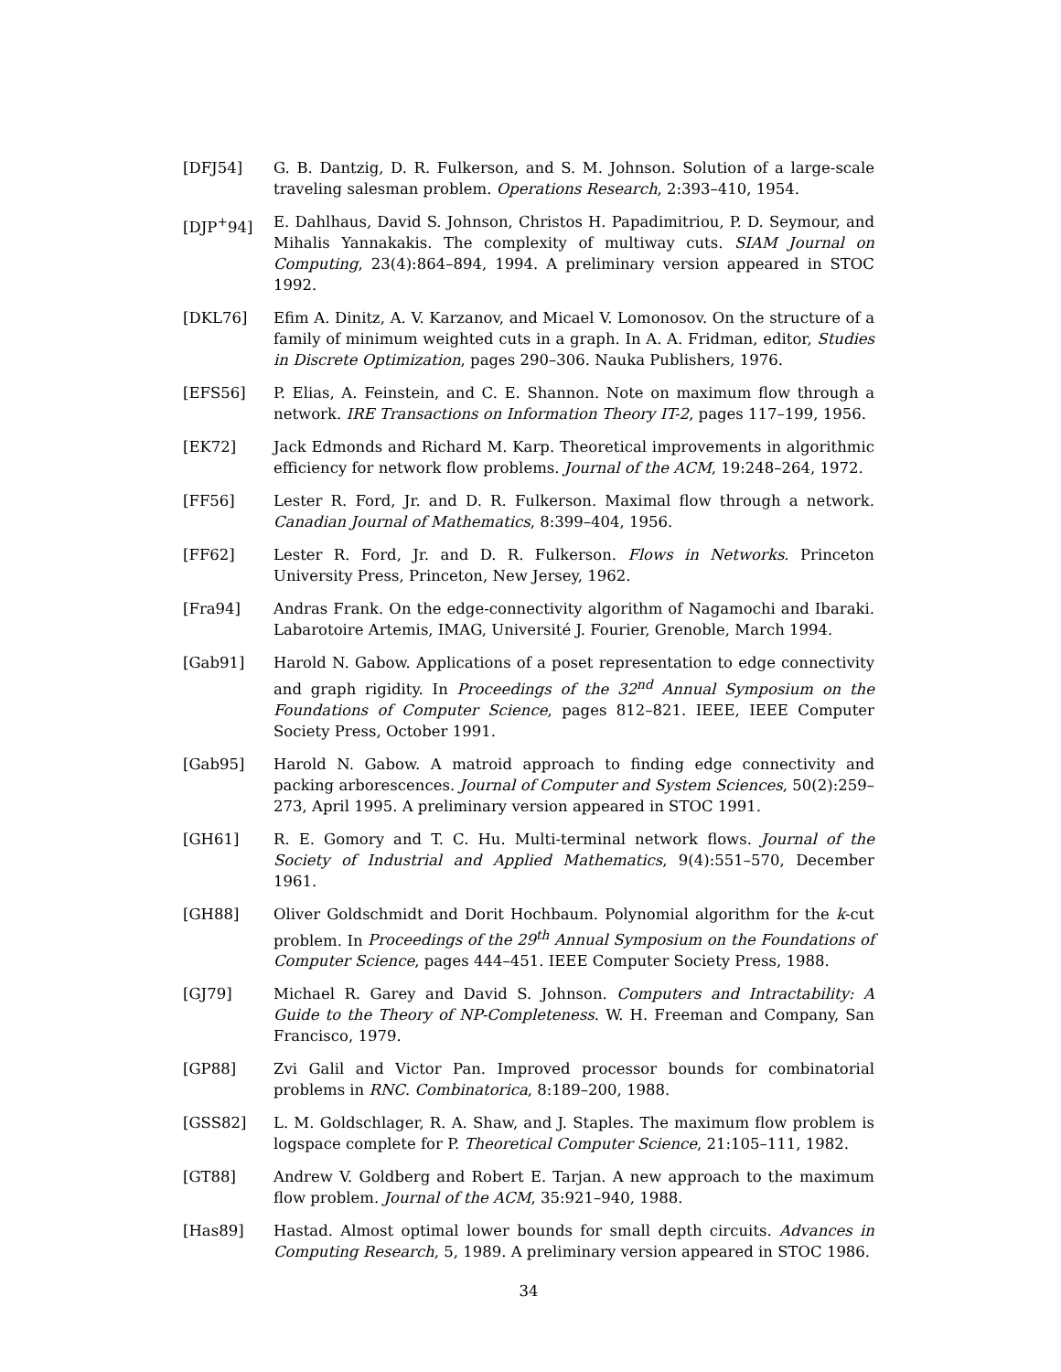[DFJ54] G. B. Dantzig, D. R. Fulkerson, and S. M. Johnson. Solution of a large-scale traveling salesman problem. Operations Research, 2:393–410, 1954.
[DJP<sup>+</sup>94] E. Dahlhaus, David S. Johnson, Christos H. Papadimitriou, P. D. Seymour, and Mihalis Yannakakis. The complexity of multiway cuts. SIAM Journal on Computing, 23(4):864–894, 1994. A preliminary version appeared in STOC 1992.
[DKL76] Efim A. Dinitz, A. V. Karzanov, and Micael V. Lomonosov. On the structure of a family of minimum weighted cuts in a graph. In A. A. Fridman, editor, Studies in Discrete Optimization, pages 290–306. Nauka Publishers, 1976.
[EFS56] P. Elias, A. Feinstein, and C. E. Shannon. Note on maximum flow through a network. IRE Transactions on Information Theory IT-2, pages 117–199, 1956.
[EK72] Jack Edmonds and Richard M. Karp. Theoretical improvements in algorithmic efficiency for network flow problems. Journal of the ACM, 19:248–264, 1972.
[FF56] Lester R. Ford, Jr. and D. R. Fulkerson. Maximal flow through a network. Canadian Journal of Mathematics, 8:399–404, 1956.
[FF62] Lester R. Ford, Jr. and D. R. Fulkerson. Flows in Networks. Princeton University Press, Princeton, New Jersey, 1962.
[Fra94] Andras Frank. On the edge-connectivity algorithm of Nagamochi and Ibaraki. Labarotoire Artemis, IMAG, Université J. Fourier, Grenoble, March 1994.
[Gab91] Harold N. Gabow. Applications of a poset representation to edge connectivity and graph rigidity. In Proceedings of the 32<sup>nd</sup> Annual Symposium on the Foundations of Computer Science, pages 812–821. IEEE, IEEE Computer Society Press, October 1991.
[Gab95] Harold N. Gabow. A matroid approach to finding edge connectivity and packing arborescences. Journal of Computer and System Sciences, 50(2):259–273, April 1995. A preliminary version appeared in STOC 1991.
[GH61] R. E. Gomory and T. C. Hu. Multi-terminal network flows. Journal of the Society of Industrial and Applied Mathematics, 9(4):551–570, December 1961.
[GH88] Oliver Goldschmidt and Dorit Hochbaum. Polynomial algorithm for the k-cut problem. In Proceedings of the 29<sup>th</sup> Annual Symposium on the Foundations of Computer Science, pages 444–451. IEEE Computer Society Press, 1988.
[GJ79] Michael R. Garey and David S. Johnson. Computers and Intractability: A Guide to the Theory of NP-Completeness. W. H. Freeman and Company, San Francisco, 1979.
[GP88] Zvi Galil and Victor Pan. Improved processor bounds for combinatorial problems in RNC. Combinatorica, 8:189–200, 1988.
[GSS82] L. M. Goldschlager, R. A. Shaw, and J. Staples. The maximum flow problem is logspace complete for P. Theoretical Computer Science, 21:105–111, 1982.
[GT88] Andrew V. Goldberg and Robert E. Tarjan. A new approach to the maximum flow problem. Journal of the ACM, 35:921–940, 1988.
[Has89] Hastad. Almost optimal lower bounds for small depth circuits. Advances in Computing Research, 5, 1989. A preliminary version appeared in STOC 1986.
34